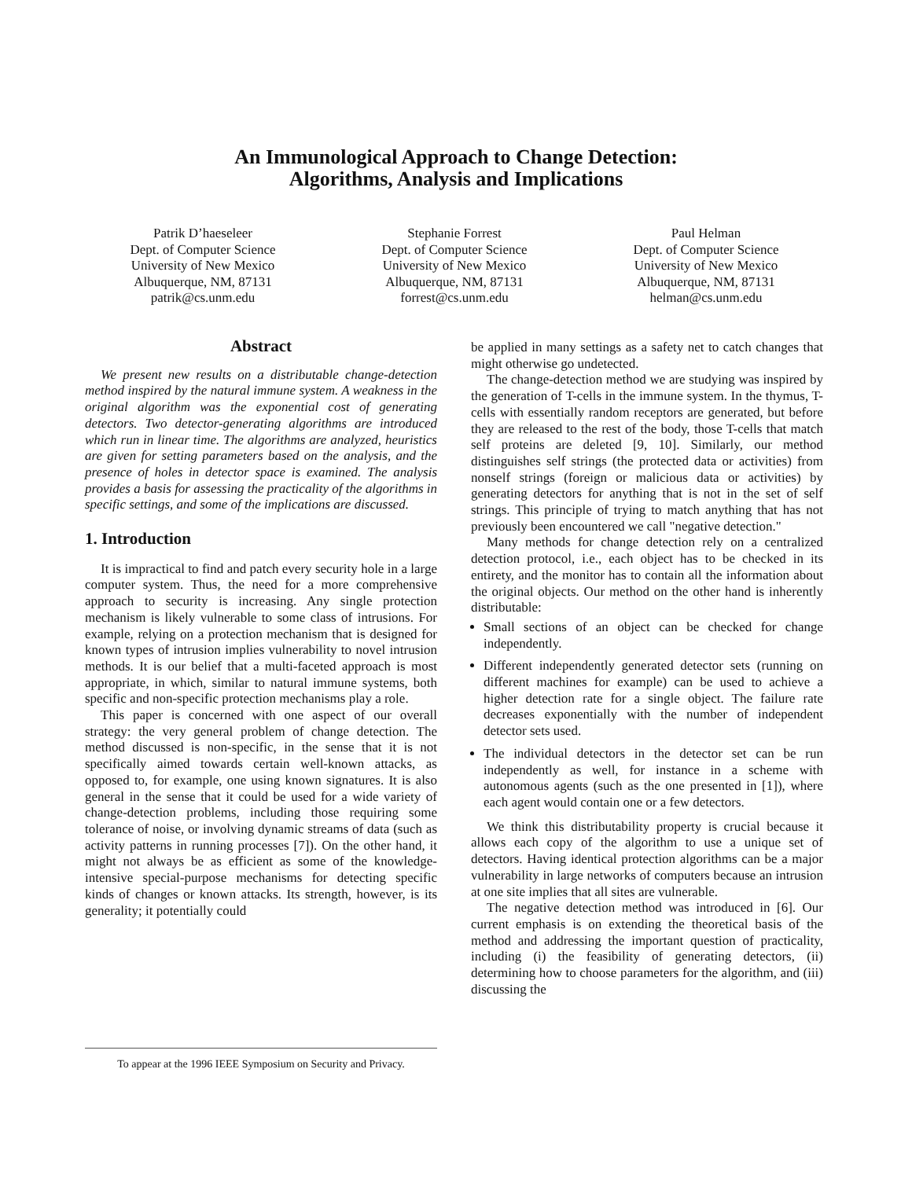An Immunological Approach to Change Detection:
Algorithms, Analysis and Implications
Patrik D’haeseleer
Dept. of Computer Science
University of New Mexico
Albuquerque, NM, 87131
patrik@cs.unm.edu
Stephanie Forrest
Dept. of Computer Science
University of New Mexico
Albuquerque, NM, 87131
forrest@cs.unm.edu
Paul Helman
Dept. of Computer Science
University of New Mexico
Albuquerque, NM, 87131
helman@cs.unm.edu
Abstract
We present new results on a distributable change-detection method inspired by the natural immune system. A weakness in the original algorithm was the exponential cost of generating detectors. Two detector-generating algorithms are introduced which run in linear time. The algorithms are analyzed, heuristics are given for setting parameters based on the analysis, and the presence of holes in detector space is examined. The analysis provides a basis for assessing the practicality of the algorithms in specific settings, and some of the implications are discussed.
1. Introduction
It is impractical to find and patch every security hole in a large computer system. Thus, the need for a more comprehensive approach to security is increasing. Any single protection mechanism is likely vulnerable to some class of intrusions. For example, relying on a protection mechanism that is designed for known types of intrusion implies vulnerability to novel intrusion methods. It is our belief that a multi-faceted approach is most appropriate, in which, similar to natural immune systems, both specific and non-specific protection mechanisms play a role.
This paper is concerned with one aspect of our overall strategy: the very general problem of change detection. The method discussed is non-specific, in the sense that it is not specifically aimed towards certain well-known attacks, as opposed to, for example, one using known signatures. It is also general in the sense that it could be used for a wide variety of change-detection problems, including those requiring some tolerance of noise, or involving dynamic streams of data (such as activity patterns in running processes [7]). On the other hand, it might not always be as efficient as some of the knowledge-intensive special-purpose mechanisms for detecting specific kinds of changes or known attacks. Its strength, however, is its generality; it potentially could
be applied in many settings as a safety net to catch changes that might otherwise go undetected.
The change-detection method we are studying was inspired by the generation of T-cells in the immune system. In the thymus, T-cells with essentially random receptors are generated, but before they are released to the rest of the body, those T-cells that match self proteins are deleted [9, 10]. Similarly, our method distinguishes self strings (the protected data or activities) from nonself strings (foreign or malicious data or activities) by generating detectors for anything that is not in the set of self strings. This principle of trying to match anything that has not previously been encountered we call "negative detection."
Many methods for change detection rely on a centralized detection protocol, i.e., each object has to be checked in its entirety, and the monitor has to contain all the information about the original objects. Our method on the other hand is inherently distributable:
Small sections of an object can be checked for change independently.
Different independently generated detector sets (running on different machines for example) can be used to achieve a higher detection rate for a single object. The failure rate decreases exponentially with the number of independent detector sets used.
The individual detectors in the detector set can be run independently as well, for instance in a scheme with autonomous agents (such as the one presented in [1]), where each agent would contain one or a few detectors.
We think this distributability property is crucial because it allows each copy of the algorithm to use a unique set of detectors. Having identical protection algorithms can be a major vulnerability in large networks of computers because an intrusion at one site implies that all sites are vulnerable.
The negative detection method was introduced in [6]. Our current emphasis is on extending the theoretical basis of the method and addressing the important question of practicality, including (i) the feasibility of generating detectors, (ii) determining how to choose parameters for the algorithm, and (iii) discussing the
To appear at the 1996 IEEE Symposium on Security and Privacy.